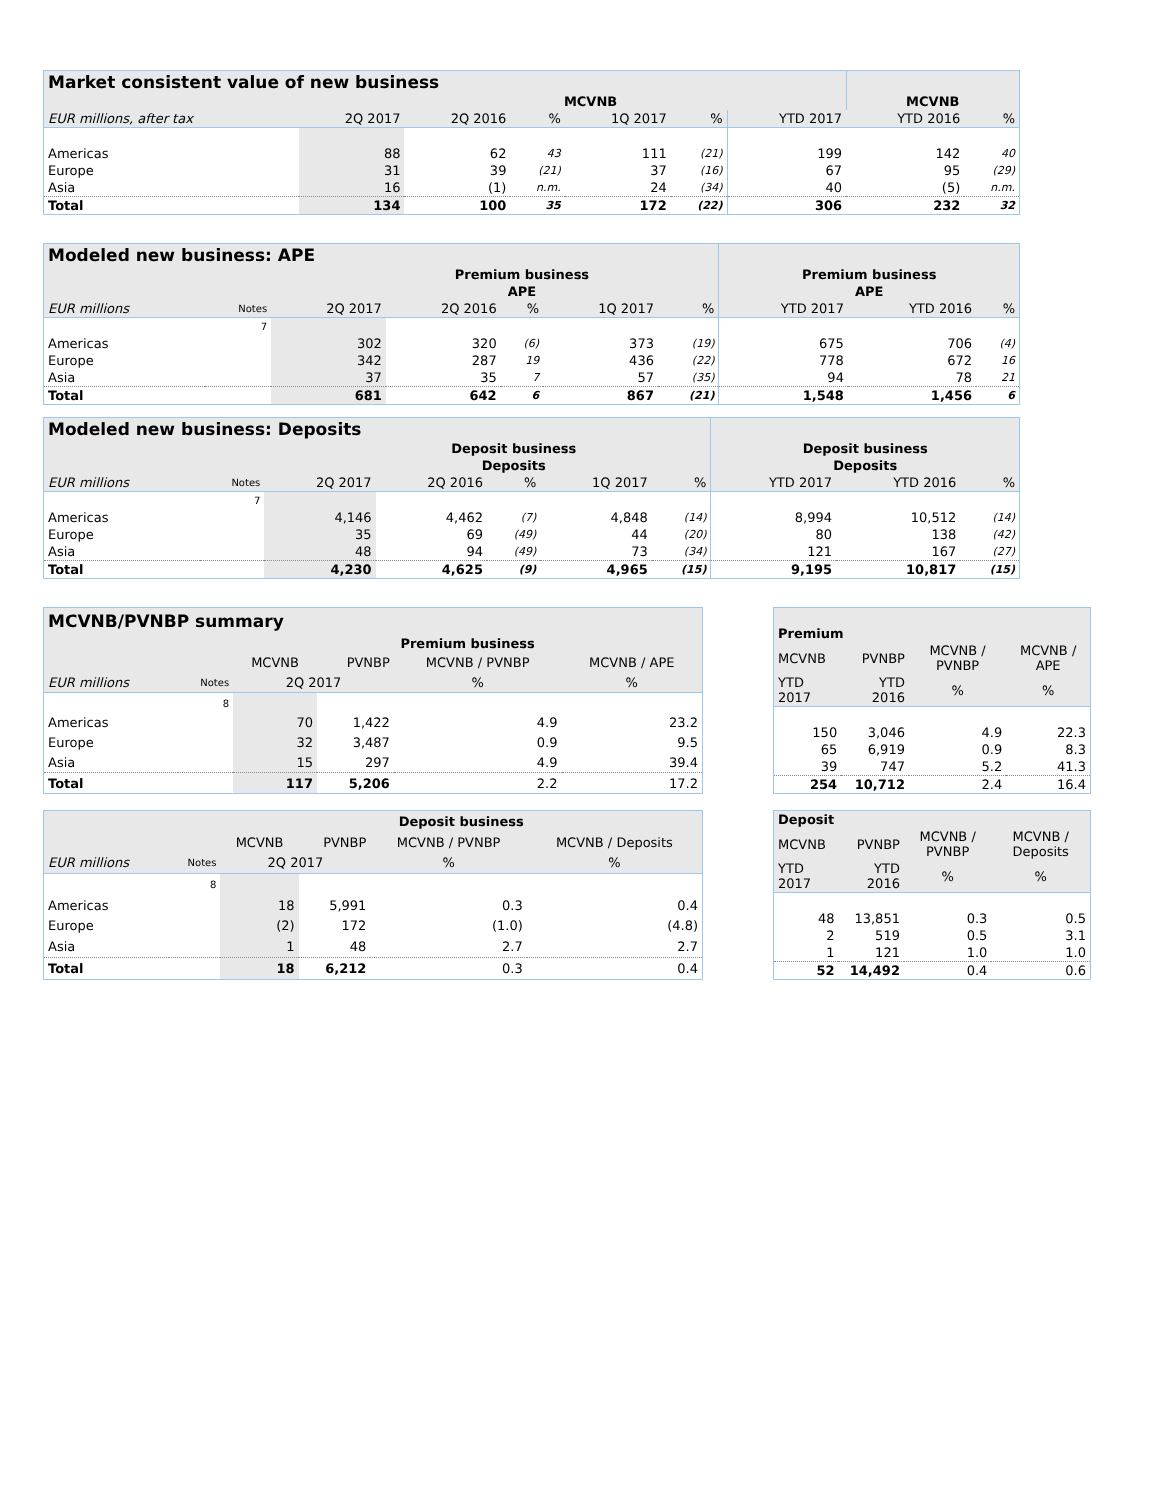| Market consistent value of new business | | | | | | | | |
| | | | MCVNB | | | | MCVNB | |
| EUR millions, after tax | 2Q 2017 | 2Q 2016 | % | 1Q 2017 | % | YTD 2017 | YTD 2016 | % |
| Americas | 88 | 62 | 43 | 111 | (21) | 199 | 142 | 40 |
| Europe | 31 | 39 | (21) | 37 | (16) | 67 | 95 | (29) |
| Asia | 16 | (1) | n.m. | 24 | (34) | 40 | (5) | n.m. |
| Total | 134 | 100 | 35 | 172 | (22) | 306 | 232 | 32 |
| Modeled new business: APE | | | | | | | | | |
| | | | Premium business | | | | Premium business | | |
| | | | APE | | | | APE | | |
| EUR millions | Notes | 2Q 2017 | 2Q 2016 | % | 1Q 2017 | % | YTD 2017 | YTD 2016 | % |
| | 7 | | | | | | | | |
| Americas | | 302 | 320 | (6) | 373 | (19) | 675 | 706 | (4) |
| Europe | | 342 | 287 | 19 | 436 | (22) | 778 | 672 | 16 |
| Asia | | 37 | 35 | 7 | 57 | (35) | 94 | 78 | 21 |
| Total | | 681 | 642 | 6 | 867 | (21) | 1,548 | 1,456 | 6 |
| Modeled new business: Deposits | | | | | | | | | |
| | | | Deposit business | | | | Deposit business | | |
| | | | Deposits | | | | Deposits | | |
| EUR millions | Notes | 2Q 2017 | 2Q 2016 | % | 1Q 2017 | % | YTD 2017 | YTD 2016 | % |
| | 7 | | | | | | | | |
| Americas | | 4,146 | 4,462 | (7) | 4,848 | (14) | 8,994 | 10,512 | (14) |
| Europe | | 35 | 69 | (49) | 44 | (20) | 80 | 138 | (42) |
| Asia | | 48 | 94 | (49) | 73 | (34) | 121 | 167 | (27) |
| Total | | 4,230 | 4,625 | (9) | 4,965 | (15) | 9,195 | 10,817 | (15) |
| MCVNB/PVNBP summary | | | | | |
| | | Premium business | | | |
| | | MCVNB | PVNBP | MCVNB / PVNBP | MCVNB / APE |
| EUR millions | Notes | 2Q 2017 | | % | % |
| | 8 | | | | |
| Americas | | 70 | 1,422 | 4.9 | 23.2 |
| Europe | | 32 | 3,487 | 0.9 | 9.5 |
| Asia | | 15 | 297 | 4.9 | 39.4 |
| Total | | 117 | 5,206 | 2.2 | 17.2 |
| Premium | | | |
| MCVNB | PVNBP | MCVNB / PVNBP | MCVNB / APE |
| YTD 2017 | YTD 2016 | % | % |
| 150 | 3,046 | 4.9 | 22.3 |
| 65 | 6,919 | 0.9 | 8.3 |
| 39 | 747 | 5.2 | 41.3 |
| 254 | 10,712 | 2.4 | 16.4 |
| | | Deposit business | | | |
| | | MCVNB | PVNBP | MCVNB / PVNBP | MCVNB / Deposits |
| EUR millions | Notes | 2Q 2017 | | % | % |
| | 8 | | | | |
| Americas | | 18 | 5,991 | 0.3 | 0.4 |
| Europe | | (2) | 172 | (1.0) | (4.8) |
| Asia | | 1 | 48 | 2.7 | 2.7 |
| Total | | 18 | 6,212 | 0.3 | 0.4 |
| Deposit | | | |
| MCVNB | PVNBP | MCVNB / PVNBP | MCVNB / Deposits |
| YTD 2017 | YTD 2016 | % | % |
| 48 | 13,851 | 0.3 | 0.5 |
| 2 | 519 | 0.5 | 3.1 |
| 1 | 121 | 1.0 | 1.0 |
| 52 | 14,492 | 0.4 | 0.6 |